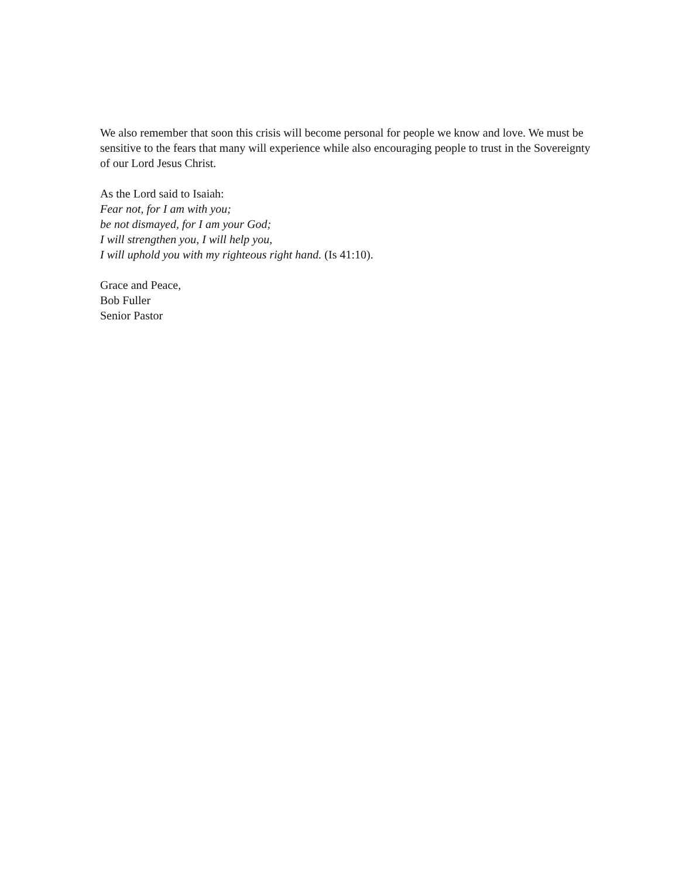We also remember that soon this crisis will become personal for people we know and love. We must be sensitive to the fears that many will experience while also encouraging people to trust in the Sovereignty of our Lord Jesus Christ.
As the Lord said to Isaiah:
Fear not, for I am with you;
be not dismayed, for I am your God;
I will strengthen you, I will help you,
I will uphold you with my righteous right hand. (Is 41:10).
Grace and Peace,
Bob Fuller
Senior Pastor